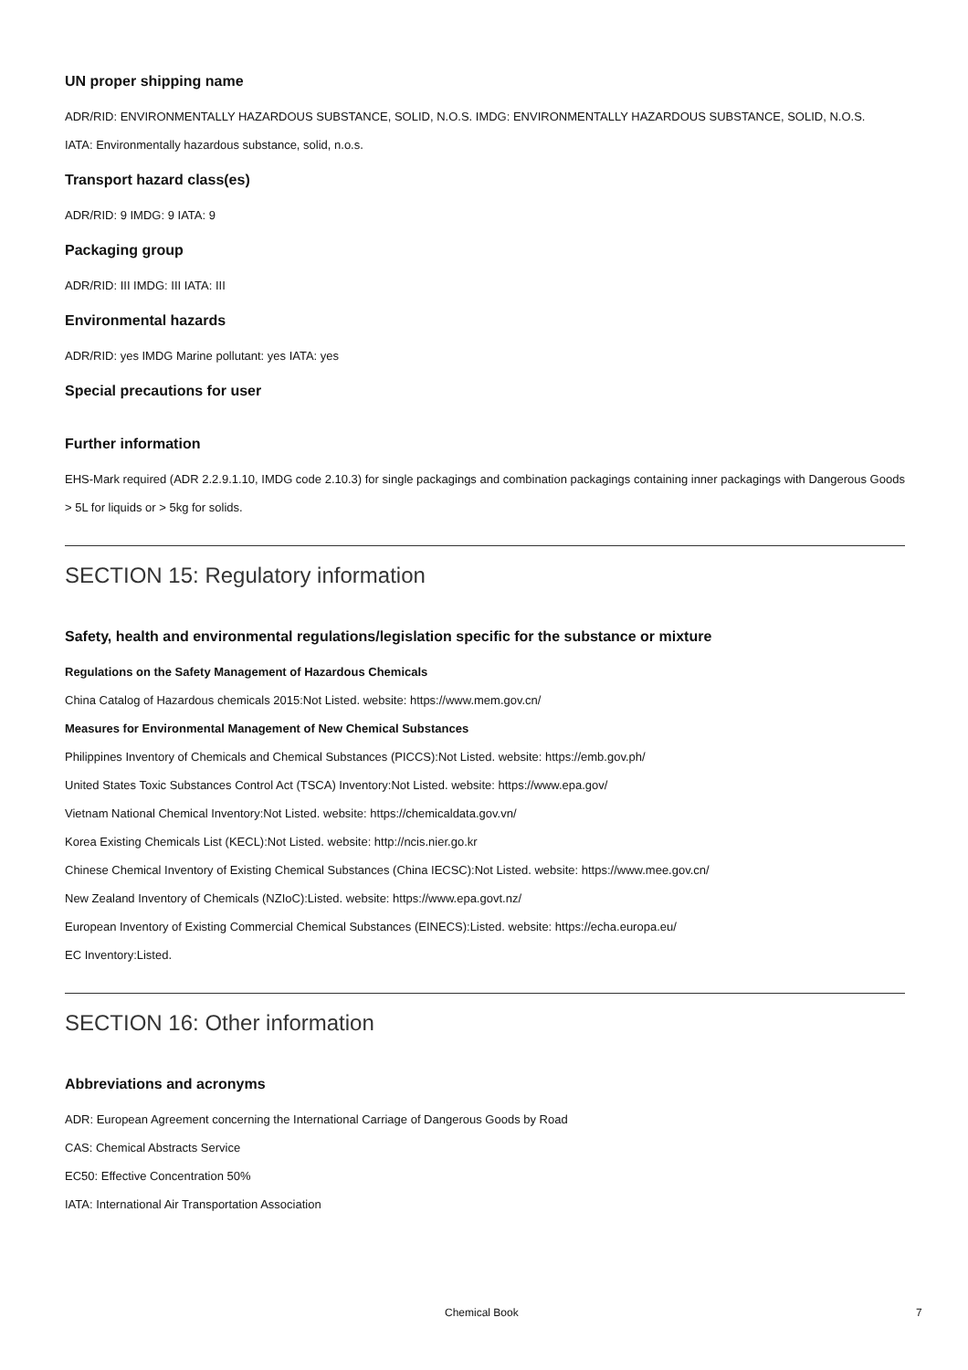UN proper shipping name
ADR/RID: ENVIRONMENTALLY HAZARDOUS SUBSTANCE, SOLID, N.O.S. IMDG: ENVIRONMENTALLY HAZARDOUS SUBSTANCE, SOLID, N.O.S.
IATA: Environmentally hazardous substance, solid, n.o.s.
Transport hazard class(es)
ADR/RID: 9 IMDG: 9 IATA: 9
Packaging group
ADR/RID: III IMDG: III IATA: III
Environmental hazards
ADR/RID: yes IMDG Marine pollutant: yes IATA: yes
Special precautions for user
Further information
EHS-Mark required (ADR 2.2.9.1.10, IMDG code 2.10.3) for single packagings and combination packagings containing inner packagings with Dangerous Goods > 5L for liquids or > 5kg for solids.
SECTION 15: Regulatory information
Safety, health and environmental regulations/legislation specific for the substance or mixture
Regulations on the Safety Management of Hazardous Chemicals
China Catalog of Hazardous chemicals 2015:Not Listed. website: https://www.mem.gov.cn/
Measures for Environmental Management of New Chemical Substances
Philippines Inventory of Chemicals and Chemical Substances (PICCS):Not Listed. website: https://emb.gov.ph/
United States Toxic Substances Control Act (TSCA) Inventory:Not Listed. website: https://www.epa.gov/
Vietnam National Chemical Inventory:Not Listed. website: https://chemicaldata.gov.vn/
Korea Existing Chemicals List (KECL):Not Listed. website: http://ncis.nier.go.kr
Chinese Chemical Inventory of Existing Chemical Substances (China IECSC):Not Listed. website: https://www.mee.gov.cn/
New Zealand Inventory of Chemicals (NZIoC):Listed. website: https://www.epa.govt.nz/
European Inventory of Existing Commercial Chemical Substances (EINECS):Listed. website: https://echa.europa.eu/
EC Inventory:Listed.
SECTION 16: Other information
Abbreviations and acronyms
ADR: European Agreement concerning the International Carriage of Dangerous Goods by Road
CAS: Chemical Abstracts Service
EC50: Effective Concentration 50%
IATA: International Air Transportation Association
Chemical Book 7